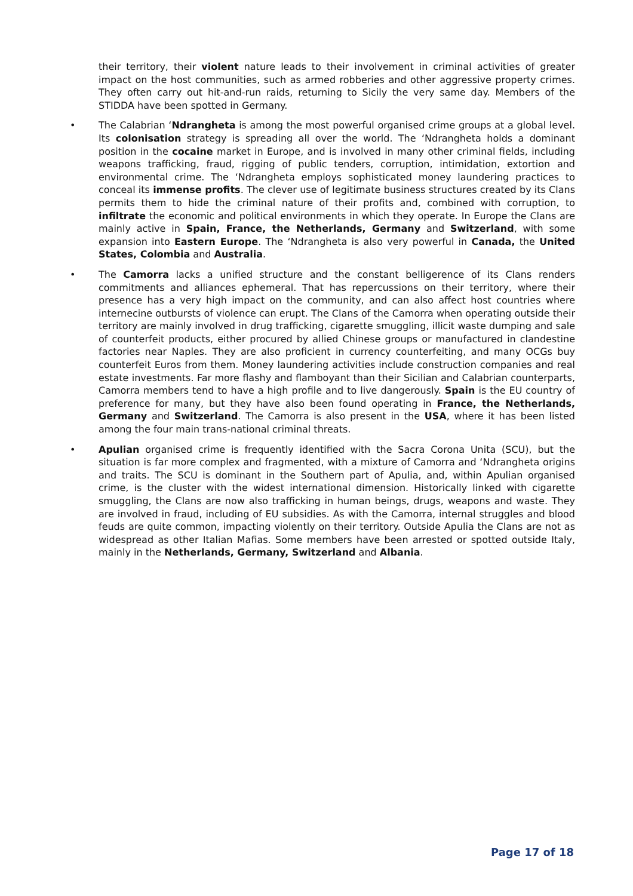their territory, their violent nature leads to their involvement in criminal activities of greater impact on the host communities, such as armed robberies and other aggressive property crimes. They often carry out hit-and-run raids, returning to Sicily the very same day. Members of the STIDDA have been spotted in Germany.
• The Calabrian ‘Ndrangheta is among the most powerful organised crime groups at a global level. Its colonisation strategy is spreading all over the world. The ‘Ndrangheta holds a dominant position in the cocaine market in Europe, and is involved in many other criminal fields, including weapons trafficking, fraud, rigging of public tenders, corruption, intimidation, extortion and environmental crime. The ‘Ndrangheta employs sophisticated money laundering practices to conceal its immense profits. The clever use of legitimate business structures created by its Clans permits them to hide the criminal nature of their profits and, combined with corruption, to infiltrate the economic and political environments in which they operate. In Europe the Clans are mainly active in Spain, France, the Netherlands, Germany and Switzerland, with some expansion into Eastern Europe. The ‘Ndrangheta is also very powerful in Canada, the United States, Colombia and Australia.
• The Camorra lacks a unified structure and the constant belligerence of its Clans renders commitments and alliances ephemeral. That has repercussions on their territory, where their presence has a very high impact on the community, and can also affect host countries where internecine outbursts of violence can erupt. The Clans of the Camorra when operating outside their territory are mainly involved in drug trafficking, cigarette smuggling, illicit waste dumping and sale of counterfeit products, either procured by allied Chinese groups or manufactured in clandestine factories near Naples. They are also proficient in currency counterfeiting, and many OCGs buy counterfeit Euros from them. Money laundering activities include construction companies and real estate investments. Far more flashy and flamboyant than their Sicilian and Calabrian counterparts, Camorra members tend to have a high profile and to live dangerously. Spain is the EU country of preference for many, but they have also been found operating in France, the Netherlands, Germany and Switzerland. The Camorra is also present in the USA, where it has been listed among the four main trans-national criminal threats.
• Apulian organised crime is frequently identified with the Sacra Corona Unita (SCU), but the situation is far more complex and fragmented, with a mixture of Camorra and ‘Ndrangheta origins and traits. The SCU is dominant in the Southern part of Apulia, and, within Apulian organised crime, is the cluster with the widest international dimension. Historically linked with cigarette smuggling, the Clans are now also trafficking in human beings, drugs, weapons and waste. They are involved in fraud, including of EU subsidies. As with the Camorra, internal struggles and blood feuds are quite common, impacting violently on their territory. Outside Apulia the Clans are not as widespread as other Italian Mafias. Some members have been arrested or spotted outside Italy, mainly in the Netherlands, Germany, Switzerland and Albania.
Page 17 of 18